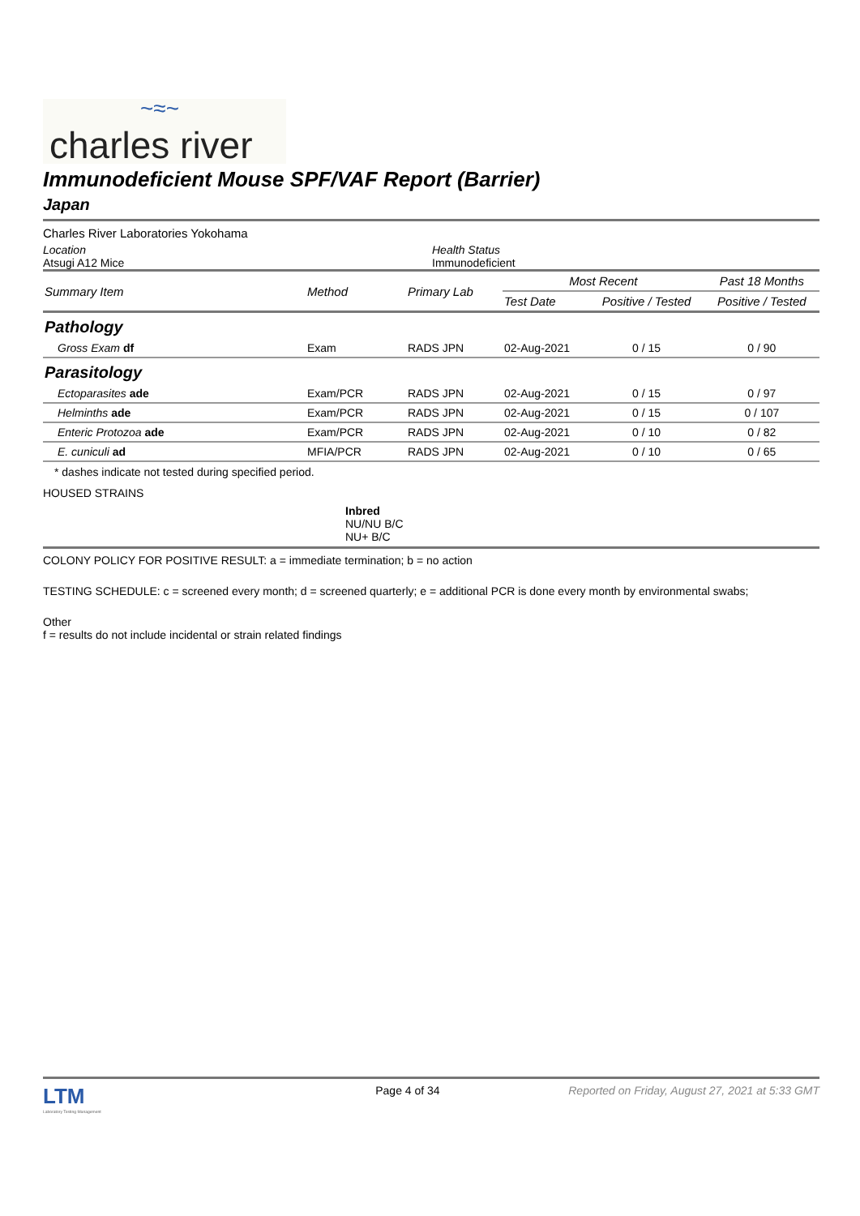~≈~
charles river
Immunodeficient Mouse SPF/VAF Report (Barrier)
Japan
Charles River Laboratories Yokohama
Location
Atsugi A12 Mice
Health Status
Immunodeficient
| Summary Item | Method | Primary Lab | Most Recent | | Past 18 Months |
| --- | --- | --- | --- | --- | --- |
| | | | Test Date | Positive / Tested | Positive / Tested |
| Pathology | | | | | |
| Gross Exam df | Exam | RADS JPN | 02-Aug-2021 | 0 / 15 | 0 / 90 |
| Parasitology | | | | | |
| Ectoparasites ade | Exam/PCR | RADS JPN | 02-Aug-2021 | 0 / 15 | 0 / 97 |
| Helminths ade | Exam/PCR | RADS JPN | 02-Aug-2021 | 0 / 15 | 0 / 107 |
| Enteric Protozoa ade | Exam/PCR | RADS JPN | 02-Aug-2021 | 0 / 10 | 0 / 82 |
| E. cuniculi ad | MFIA/PCR | RADS JPN | 02-Aug-2021 | 0 / 10 | 0 / 65 |
* dashes indicate not tested during specified period.
HOUSED STRAINS
Inbred
NU/NU B/C
NU+ B/C
COLONY POLICY FOR POSITIVE RESULT: a = immediate termination; b = no action
TESTING SCHEDULE: c = screened every month; d = screened quarterly; e = additional PCR is done every month by environmental swabs;
Other
f = results do not include incidental or strain related findings
LTM
Laboratory Testing Management
Page 4 of 34 Reported on Friday, August 27, 2021 at 5:33 GMT